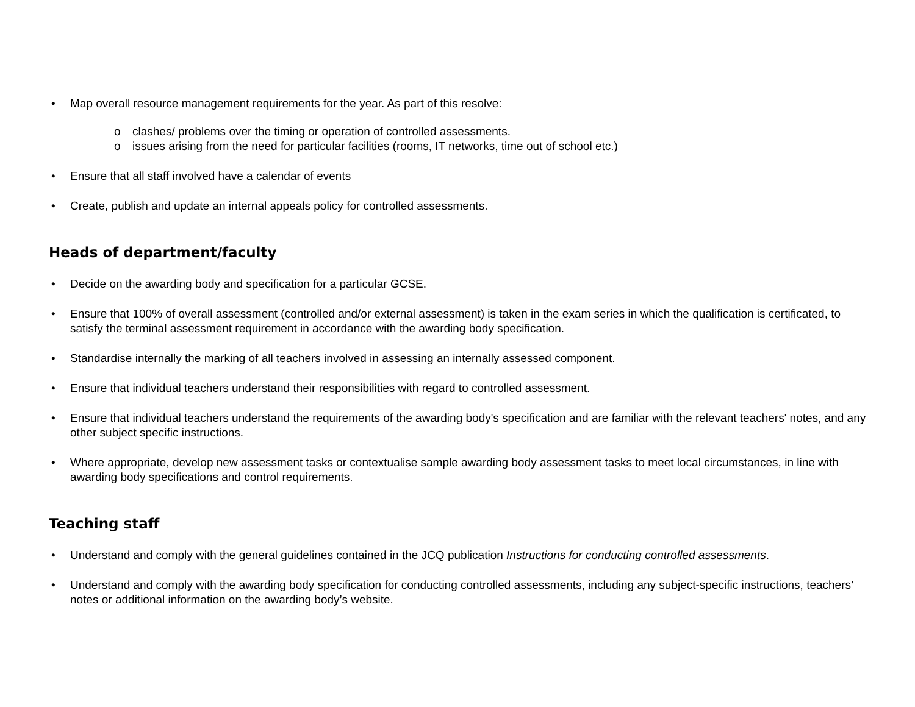• Map overall resource management requirements for the year. As part of this resolve:
o clashes/ problems over the timing or operation of controlled assessments.
o issues arising from the need for particular facilities (rooms, IT networks, time out of school etc.)
• Ensure that all staff involved have a calendar of events
• Create, publish and update an internal appeals policy for controlled assessments.
Heads of department/faculty
• Decide on the awarding body and specification for a particular GCSE.
• Ensure that 100% of overall assessment (controlled and/or external assessment) is taken in the exam series in which the qualification is certificated, to satisfy the terminal assessment requirement in accordance with the awarding body specification.
• Standardise internally the marking of all teachers involved in assessing an internally assessed component.
• Ensure that individual teachers understand their responsibilities with regard to controlled assessment.
• Ensure that individual teachers understand the requirements of the awarding body's specification and are familiar with the relevant teachers' notes, and any other subject specific instructions.
• Where appropriate, develop new assessment tasks or contextualise sample awarding body assessment tasks to meet local circumstances, in line with awarding body specifications and control requirements.
Teaching staff
• Understand and comply with the general guidelines contained in the JCQ publication Instructions for conducting controlled assessments.
• Understand and comply with the awarding body specification for conducting controlled assessments, including any subject-specific instructions, teachers’ notes or additional information on the awarding body’s website.